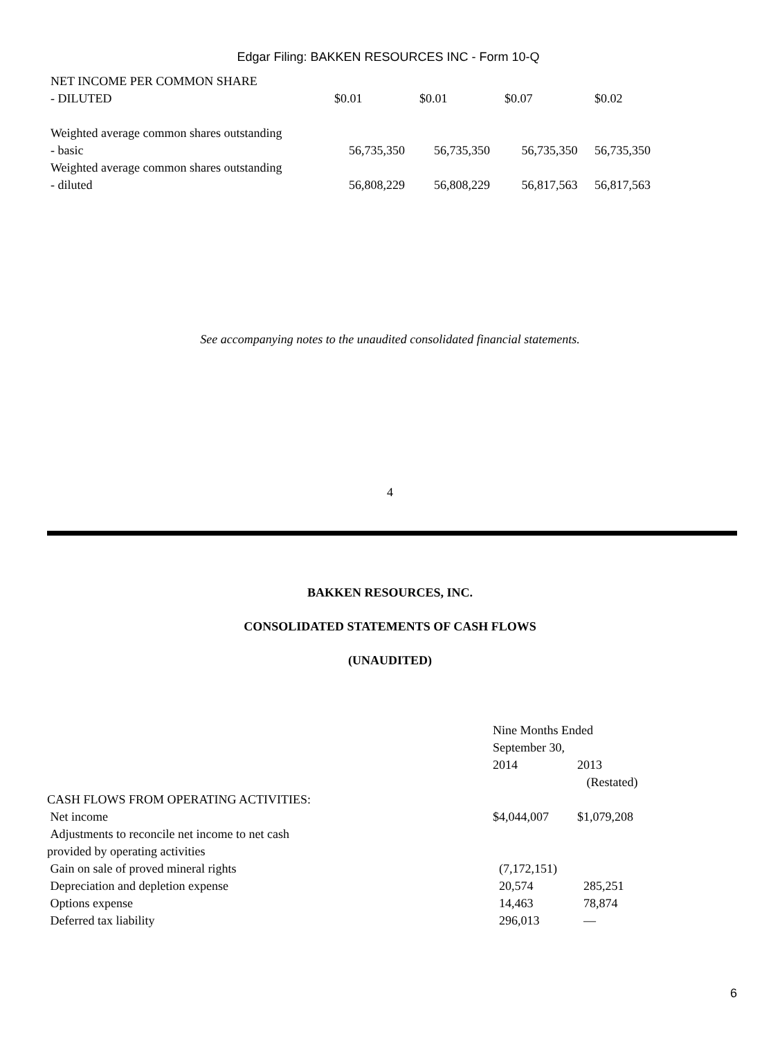Edgar Filing: BAKKEN RESOURCES INC - Form 10-Q
| NET INCOME PER COMMON SHARE - DILUTED | $0.01 | $0.01 | $0.07 | $0.02 |
| Weighted average common shares outstanding - basic | 56,735,350 | 56,735,350 | 56,735,350 | 56,735,350 |
| Weighted average common shares outstanding - diluted | 56,808,229 | 56,808,229 | 56,817,563 | 56,817,563 |
See accompanying notes to the unaudited consolidated financial statements.
4
BAKKEN RESOURCES, INC.
CONSOLIDATED STATEMENTS OF CASH FLOWS
(UNAUDITED)
| | Nine Months Ended September 30, | |
| | 2014 | 2013 |
| | | (Restated) |
| CASH FLOWS FROM OPERATING ACTIVITIES: | | |
| Net income | $4,044,007 | $1,079,208 |
| Adjustments to reconcile net income to net cash provided by operating activities | | |
| Gain on sale of proved mineral rights | (7,172,151) | |
| Depreciation and depletion expense | 20,574 | 285,251 |
| Options expense | 14,463 | 78,874 |
| Deferred tax liability | 296,013 | — |
6